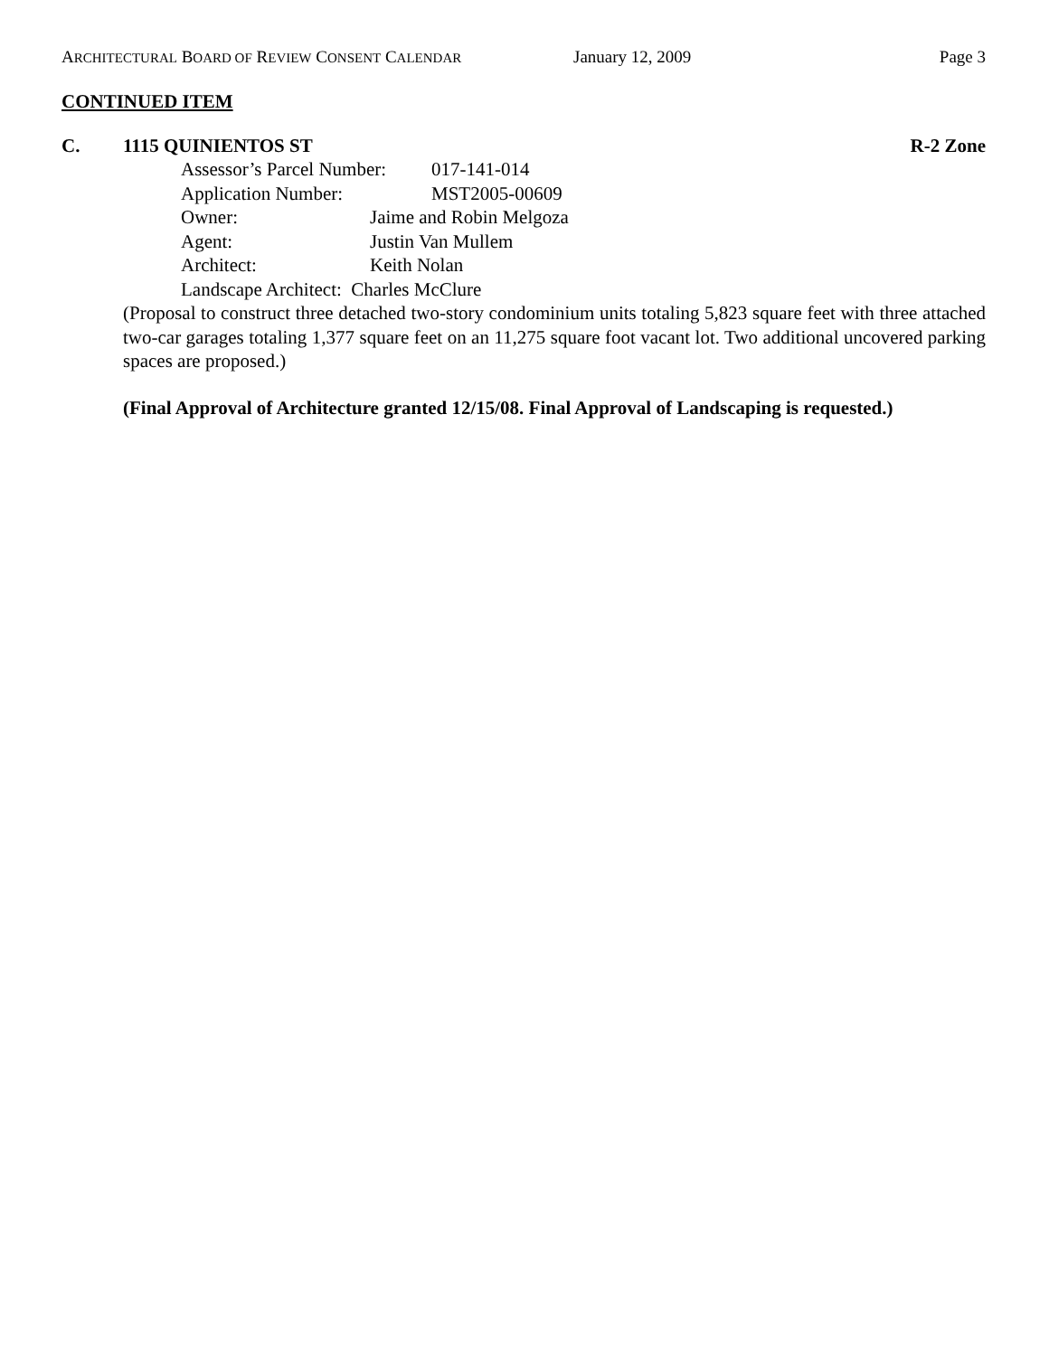ARCHITECTURAL BOARD OF REVIEW CONSENT CALENDAR
January 12, 2009 Page 3
CONTINUED ITEM
C. 1115 QUINIENTOS ST R-2 Zone
Assessor’s Parcel Number: 017-141-014
Application Number: MST2005-00609
Owner: Jaime and Robin Melgoza
Agent: Justin Van Mullem
Architect: Keith Nolan
Landscape Architect: Charles McClure
(Proposal to construct three detached two-story condominium units totaling 5,823 square feet with three attached two-car garages totaling 1,377 square feet on an 11,275 square foot vacant lot. Two additional uncovered parking spaces are proposed.)
(Final Approval of Architecture granted 12/15/08. Final Approval of Landscaping is requested.)